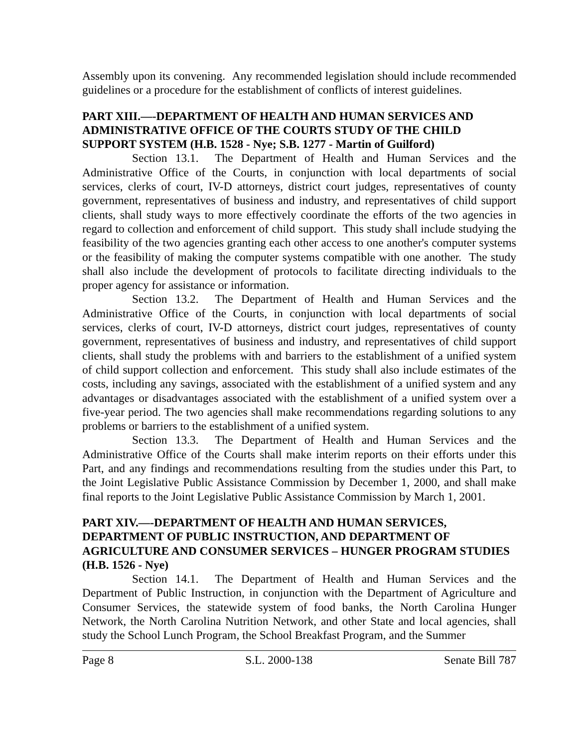Assembly upon its convening. Any recommended legislation should include recommended guidelines or a procedure for the establishment of conflicts of interest guidelines.
PART XIII.—-DEPARTMENT OF HEALTH AND HUMAN SERVICES AND ADMINISTRATIVE OFFICE OF THE COURTS STUDY OF THE CHILD SUPPORT SYSTEM (H.B. 1528 - Nye; S.B. 1277 - Martin of Guilford)
Section 13.1. The Department of Health and Human Services and the Administrative Office of the Courts, in conjunction with local departments of social services, clerks of court, IV-D attorneys, district court judges, representatives of county government, representatives of business and industry, and representatives of child support clients, shall study ways to more effectively coordinate the efforts of the two agencies in regard to collection and enforcement of child support. This study shall include studying the feasibility of the two agencies granting each other access to one another's computer systems or the feasibility of making the computer systems compatible with one another. The study shall also include the development of protocols to facilitate directing individuals to the proper agency for assistance or information.
Section 13.2. The Department of Health and Human Services and the Administrative Office of the Courts, in conjunction with local departments of social services, clerks of court, IV-D attorneys, district court judges, representatives of county government, representatives of business and industry, and representatives of child support clients, shall study the problems with and barriers to the establishment of a unified system of child support collection and enforcement. This study shall also include estimates of the costs, including any savings, associated with the establishment of a unified system and any advantages or disadvantages associated with the establishment of a unified system over a five-year period. The two agencies shall make recommendations regarding solutions to any problems or barriers to the establishment of a unified system.
Section 13.3. The Department of Health and Human Services and the Administrative Office of the Courts shall make interim reports on their efforts under this Part, and any findings and recommendations resulting from the studies under this Part, to the Joint Legislative Public Assistance Commission by December 1, 2000, and shall make final reports to the Joint Legislative Public Assistance Commission by March 1, 2001.
PART XIV.—-DEPARTMENT OF HEALTH AND HUMAN SERVICES, DEPARTMENT OF PUBLIC INSTRUCTION, AND DEPARTMENT OF AGRICULTURE AND CONSUMER SERVICES – HUNGER PROGRAM STUDIES (H.B. 1526 - Nye)
Section 14.1. The Department of Health and Human Services and the Department of Public Instruction, in conjunction with the Department of Agriculture and Consumer Services, the statewide system of food banks, the North Carolina Hunger Network, the North Carolina Nutrition Network, and other State and local agencies, shall study the School Lunch Program, the School Breakfast Program, and the Summer
Page 8 S.L. 2000-138 Senate Bill 787